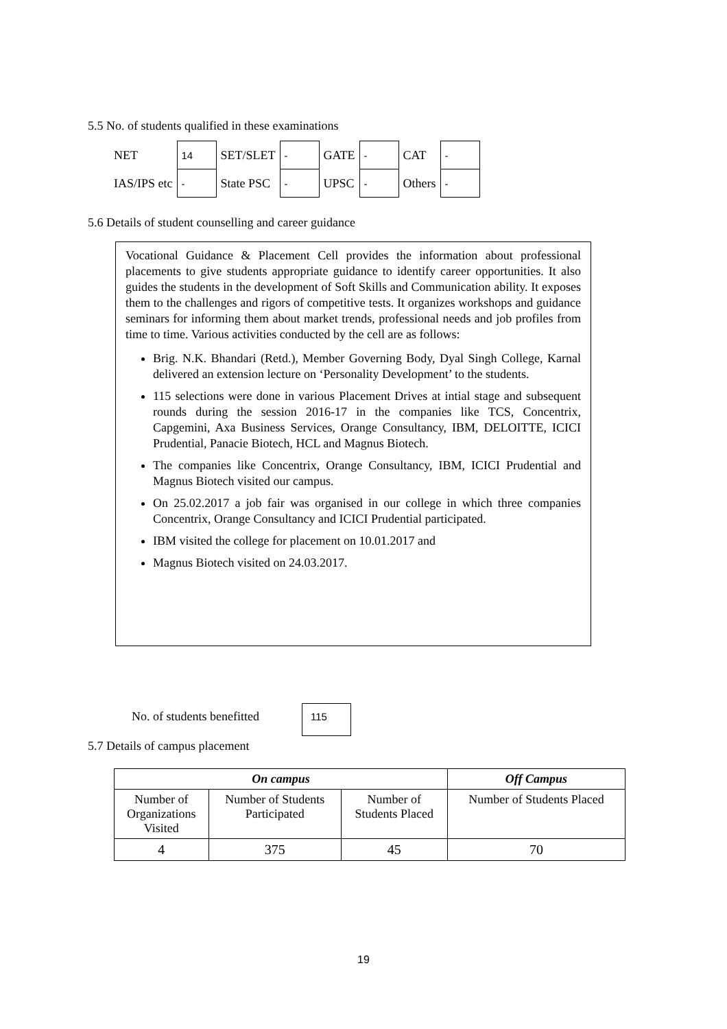5.5 No. of students qualified in these examinations
| NET | 14 | SET/SLET | - | GATE | - | CAT | - |
| IAS/IPS etc | - | State PSC | - | UPSC | - | Others | - |
5.6 Details of student counselling and career guidance
Vocational Guidance & Placement Cell provides the information about professional placements to give students appropriate guidance to identify career opportunities. It also guides the students in the development of Soft Skills and Communication ability. It exposes them to the challenges and rigors of competitive tests. It organizes workshops and guidance seminars for informing them about market trends, professional needs and job profiles from time to time. Various activities conducted by the cell are as follows:
Brig. N.K. Bhandari (Retd.), Member Governing Body, Dyal Singh College, Karnal delivered an extension lecture on ‘Personality Development’ to the students.
115 selections were done in various Placement Drives at intial stage and subsequent rounds during the session 2016-17 in the companies like TCS, Concentrix, Capgemini, Axa Business Services, Orange Consultancy, IBM, DELOITTE, ICICI Prudential, Panacie Biotech, HCL and Magnus Biotech.
The companies like Concentrix, Orange Consultancy, IBM, ICICI Prudential and Magnus Biotech visited our campus.
On 25.02.2017 a job fair was organised in our college in which three companies Concentrix, Orange Consultancy and ICICI Prudential participated.
IBM visited the college for placement on 10.01.2017 and
Magnus Biotech visited on 24.03.2017.
No. of students benefitted
115
5.7 Details of campus placement
| On campus | | | Off Campus |
| --- | --- | --- | --- |
| Number of Organizations Visited | Number of Students Participated | Number of Students Placed | Number of Students Placed |
| 4 | 375 | 45 | 70 |
19